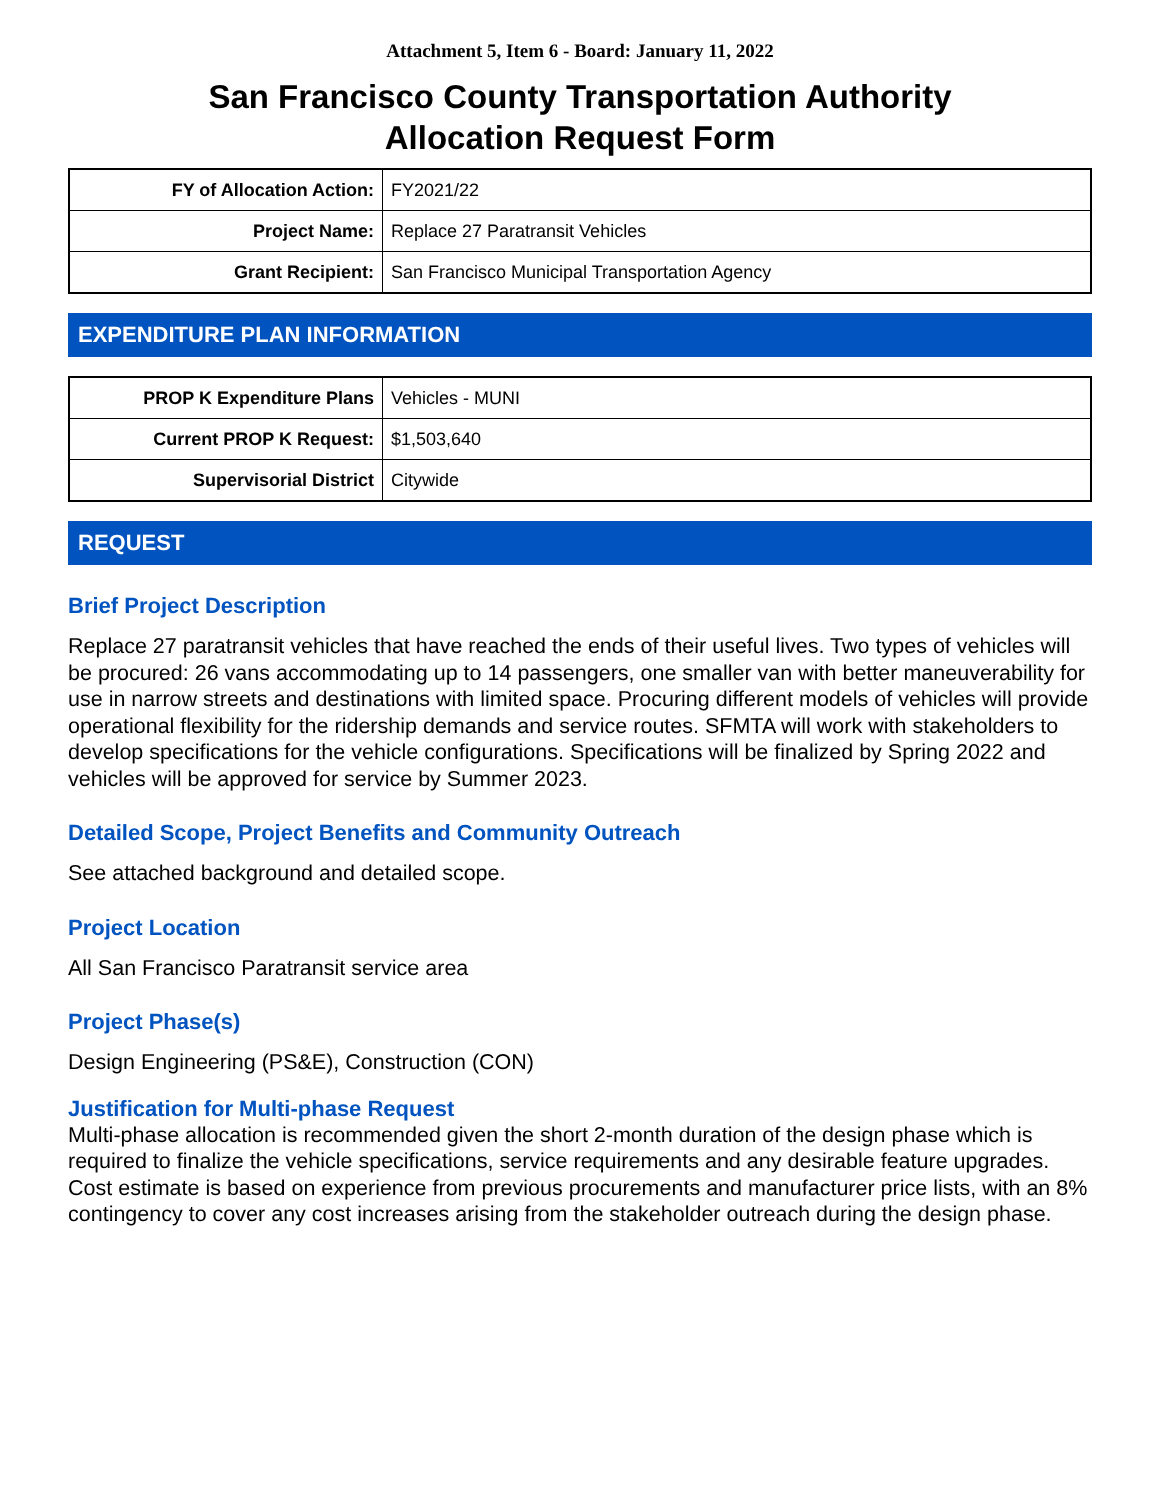Attachment 5, Item 6 - Board: January 11, 2022
San Francisco County Transportation Authority
Allocation Request Form
| FY of Allocation Action: | FY2021/22 |
| Project Name: | Replace 27 Paratransit Vehicles |
| Grant Recipient: | San Francisco Municipal Transportation Agency |
EXPENDITURE PLAN INFORMATION
| PROP K Expenditure Plans | Vehicles - MUNI |
| Current PROP K Request: | $1,503,640 |
| Supervisorial District | Citywide |
REQUEST
Brief Project Description
Replace 27 paratransit vehicles that have reached the ends of their useful lives. Two types of vehicles will be procured: 26 vans accommodating up to 14 passengers, one smaller van with better maneuverability for use in narrow streets and destinations with limited space. Procuring different models of vehicles will provide operational flexibility for the ridership demands and service routes. SFMTA will work with stakeholders to develop specifications for the vehicle configurations. Specifications will be finalized by Spring 2022 and vehicles will be approved for service by Summer 2023.
Detailed Scope, Project Benefits and Community Outreach
See attached background and detailed scope.
Project Location
All San Francisco Paratransit service area
Project Phase(s)
Design Engineering (PS&E), Construction (CON)
Justification for Multi-phase Request
Multi-phase allocation is recommended given the short 2-month duration of the design phase which is required to finalize the vehicle specifications, service requirements and any desirable feature upgrades. Cost estimate is based on experience from previous procurements and manufacturer price lists, with an 8% contingency to cover any cost increases arising from the stakeholder outreach during the design phase.